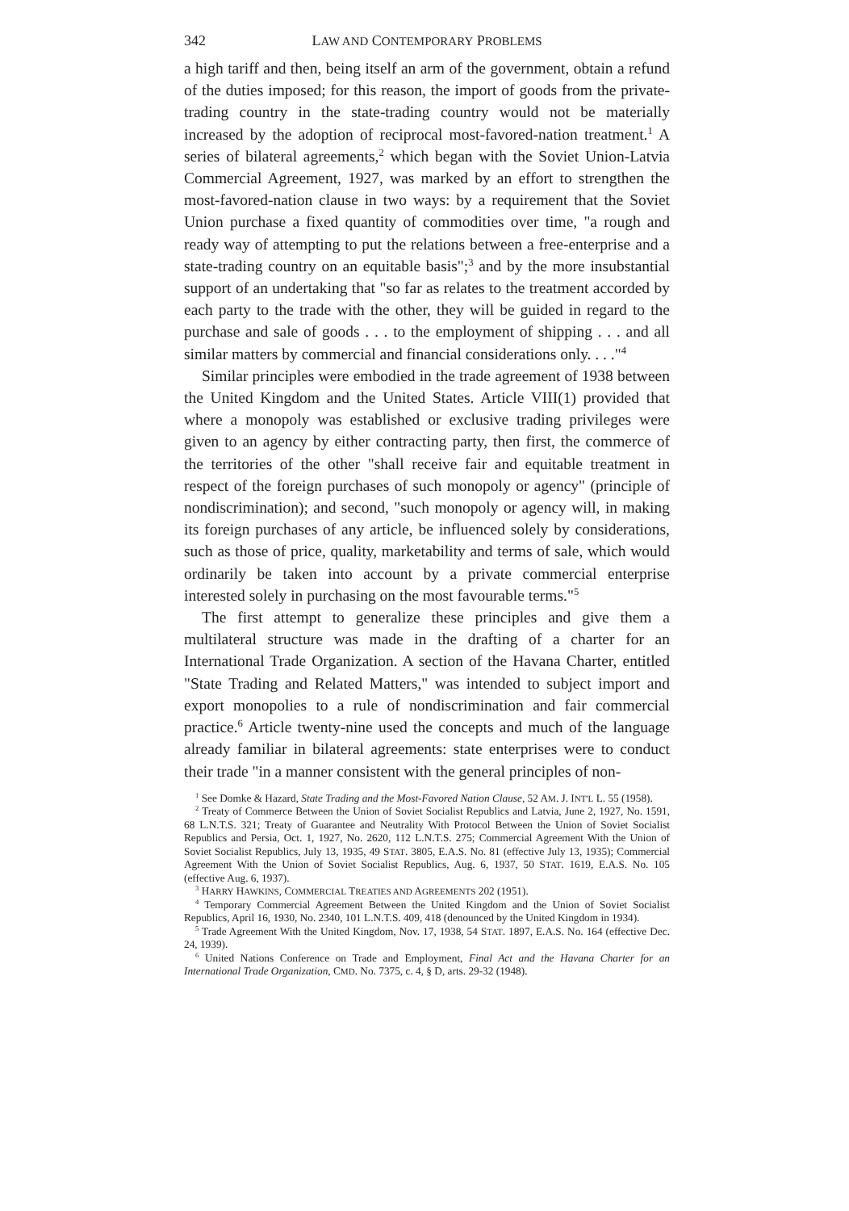342 LAW AND CONTEMPORARY PROBLEMS
a high tariff and then, being itself an arm of the government, obtain a refund of the duties imposed; for this reason, the import of goods from the private-trading country in the state-trading country would not be materially increased by the adoption of reciprocal most-favored-nation treatment.<sup>1</sup> A series of bilateral agreements,<sup>2</sup> which began with the Soviet Union-Latvia Commercial Agreement, 1927, was marked by an effort to strengthen the most-favored-nation clause in two ways: by a requirement that the Soviet Union purchase a fixed quantity of commodities over time, "a rough and ready way of attempting to put the relations between a free-enterprise and a state-trading country on an equitable basis";<sup>3</sup> and by the more insubstantial support of an undertaking that "so far as relates to the treatment accorded by each party to the trade with the other, they will be guided in regard to the purchase and sale of goods . . . to the employment of shipping . . . and all similar matters by commercial and financial considerations only. . . ."<sup>4</sup>
Similar principles were embodied in the trade agreement of 1938 between the United Kingdom and the United States. Article VIII(1) provided that where a monopoly was established or exclusive trading privileges were given to an agency by either contracting party, then first, the commerce of the territories of the other "shall receive fair and equitable treatment in respect of the foreign purchases of such monopoly or agency" (principle of nondiscrimination); and second, "such monopoly or agency will, in making its foreign purchases of any article, be influenced solely by considerations, such as those of price, quality, marketability and terms of sale, which would ordinarily be taken into account by a private commercial enterprise interested solely in purchasing on the most favourable terms."<sup>5</sup>
The first attempt to generalize these principles and give them a multilateral structure was made in the drafting of a charter for an International Trade Organization. A section of the Havana Charter, entitled "State Trading and Related Matters," was intended to subject import and export monopolies to a rule of nondiscrimination and fair commercial practice.<sup>6</sup> Article twenty-nine used the concepts and much of the language already familiar in bilateral agreements: state enterprises were to conduct their trade "in a manner consistent with the general principles of non-
<sup>1</sup> See Domke & Hazard, State Trading and the Most-Favored Nation Clause, 52 AM. J. INT'L L. 55 (1958).
<sup>2</sup> Treaty of Commerce Between the Union of Soviet Socialist Republics and Latvia, June 2, 1927, No. 1591, 68 L.N.T.S. 321; Treaty of Guarantee and Neutrality With Protocol Between the Union of Soviet Socialist Republics and Persia, Oct. 1, 1927, No. 2620, 112 L.N.T.S. 275; Commercial Agreement With the Union of Soviet Socialist Republics, July 13, 1935, 49 STAT. 3805, E.A.S. No. 81 (effective July 13, 1935); Commercial Agreement With the Union of Soviet Socialist Republics, Aug. 6, 1937, 50 STAT. 1619, E.A.S. No. 105 (effective Aug. 6, 1937).
<sup>3</sup> HARRY HAWKINS, COMMERCIAL TREATIES AND AGREEMENTS 202 (1951).
<sup>4</sup> Temporary Commercial Agreement Between the United Kingdom and the Union of Soviet Socialist Republics, April 16, 1930, No. 2340, 101 L.N.T.S. 409, 418 (denounced by the United Kingdom in 1934).
<sup>5</sup> Trade Agreement With the United Kingdom, Nov. 17, 1938, 54 STAT. 1897, E.A.S. No. 164 (effective Dec. 24, 1939).
<sup>6</sup> United Nations Conference on Trade and Employment, Final Act and the Havana Charter for an International Trade Organization, CMD. No. 7375, c. 4, § D, arts. 29-32 (1948).